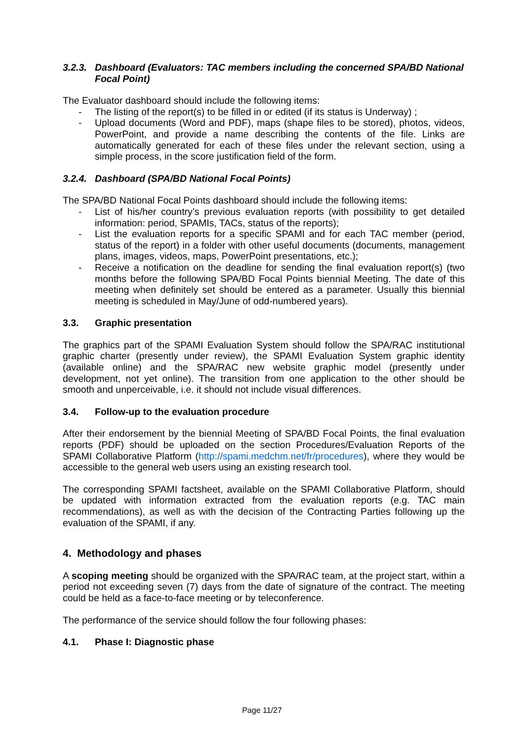3.2.3. Dashboard (Evaluators: TAC members including the concerned SPA/BD National Focal Point)
The Evaluator dashboard should include the following items:
- The listing of the report(s) to be filled in or edited (if its status is Underway) ;
- Upload documents (Word and PDF), maps (shape files to be stored), photos, videos, PowerPoint, and provide a name describing the contents of the file. Links are automatically generated for each of these files under the relevant section, using a simple process, in the score justification field of the form.
3.2.4. Dashboard (SPA/BD National Focal Points)
The SPA/BD National Focal Points dashboard should include the following items:
- List of his/her country’s previous evaluation reports (with possibility to get detailed information: period, SPAMIs, TACs, status of the reports);
- List the evaluation reports for a specific SPAMI and for each TAC member (period, status of the report) in a folder with other useful documents (documents, management plans, images, videos, maps, PowerPoint presentations, etc.);
- Receive a notification on the deadline for sending the final evaluation report(s) (two months before the following SPA/BD Focal Points biennial Meeting. The date of this meeting when definitely set should be entered as a parameter. Usually this biennial meeting is scheduled in May/June of odd-numbered years).
3.3. Graphic presentation
The graphics part of the SPAMI Evaluation System should follow the SPA/RAC institutional graphic charter (presently under review), the SPAMI Evaluation System graphic identity (available online) and the SPA/RAC new website graphic model (presently under development, not yet online). The transition from one application to the other should be smooth and unperceivable, i.e. it should not include visual differences.
3.4. Follow-up to the evaluation procedure
After their endorsement by the biennial Meeting of SPA/BD Focal Points, the final evaluation reports (PDF) should be uploaded on the section Procedures/Evaluation Reports of the SPAMI Collaborative Platform (http://spami.medchm.net/fr/procedures), where they would be accessible to the general web users using an existing research tool.
The corresponding SPAMI factsheet, available on the SPAMI Collaborative Platform, should be updated with information extracted from the evaluation reports (e.g. TAC main recommendations), as well as with the decision of the Contracting Parties following up the evaluation of the SPAMI, if any.
4. Methodology and phases
A scoping meeting should be organized with the SPA/RAC team, at the project start, within a period not exceeding seven (7) days from the date of signature of the contract. The meeting could be held as a face-to-face meeting or by teleconference.
The performance of the service should follow the four following phases:
4.1. Phase I: Diagnostic phase
Page 11/27